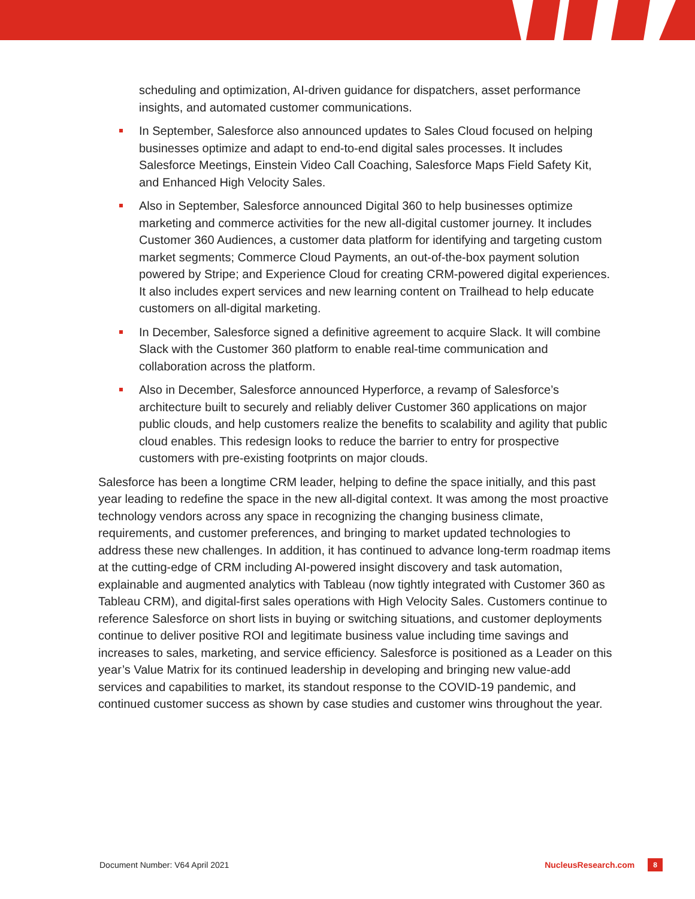scheduling and optimization, AI-driven guidance for dispatchers, asset performance insights, and automated customer communications.
In September, Salesforce also announced updates to Sales Cloud focused on helping businesses optimize and adapt to end-to-end digital sales processes. It includes Salesforce Meetings, Einstein Video Call Coaching, Salesforce Maps Field Safety Kit, and Enhanced High Velocity Sales.
Also in September, Salesforce announced Digital 360 to help businesses optimize marketing and commerce activities for the new all-digital customer journey. It includes Customer 360 Audiences, a customer data platform for identifying and targeting custom market segments; Commerce Cloud Payments, an out-of-the-box payment solution powered by Stripe; and Experience Cloud for creating CRM-powered digital experiences. It also includes expert services and new learning content on Trailhead to help educate customers on all-digital marketing.
In December, Salesforce signed a definitive agreement to acquire Slack. It will combine Slack with the Customer 360 platform to enable real-time communication and collaboration across the platform.
Also in December, Salesforce announced Hyperforce, a revamp of Salesforce’s architecture built to securely and reliably deliver Customer 360 applications on major public clouds, and help customers realize the benefits to scalability and agility that public cloud enables. This redesign looks to reduce the barrier to entry for prospective customers with pre-existing footprints on major clouds.
Salesforce has been a longtime CRM leader, helping to define the space initially, and this past year leading to redefine the space in the new all-digital context. It was among the most proactive technology vendors across any space in recognizing the changing business climate, requirements, and customer preferences, and bringing to market updated technologies to address these new challenges. In addition, it has continued to advance long-term roadmap items at the cutting-edge of CRM including AI-powered insight discovery and task automation, explainable and augmented analytics with Tableau (now tightly integrated with Customer 360 as Tableau CRM), and digital-first sales operations with High Velocity Sales. Customers continue to reference Salesforce on short lists in buying or switching situations, and customer deployments continue to deliver positive ROI and legitimate business value including time savings and increases to sales, marketing, and service efficiency. Salesforce is positioned as a Leader on this year’s Value Matrix for its continued leadership in developing and bringing new value-add services and capabilities to market, its standout response to the COVID-19 pandemic, and continued customer success as shown by case studies and customer wins throughout the year.
Document Number: V64 April 2021 NucleusResearch.com 8